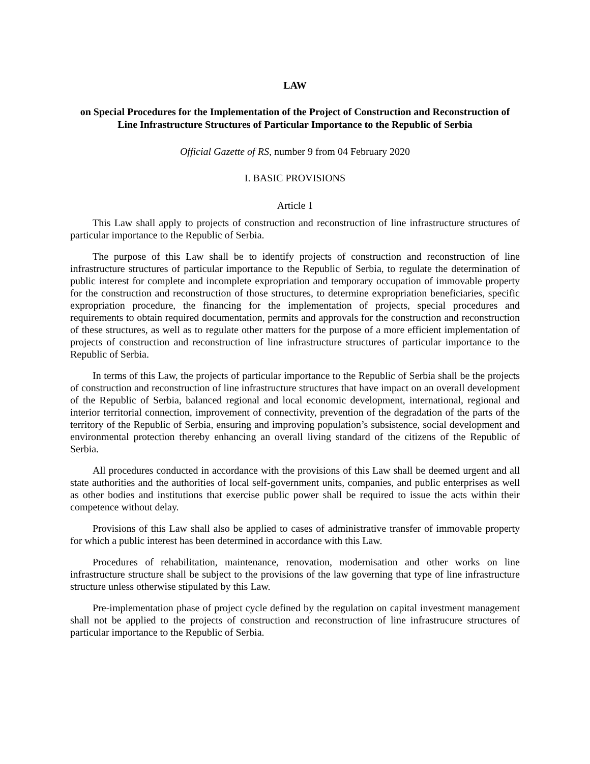LAW
on Special Procedures for the Implementation of the Project of Construction and Reconstruction of Line Infrastructure Structures of Particular Importance to the Republic of Serbia
Official Gazette of RS, number 9 from 04 February 2020
I. BASIC PROVISIONS
Article 1
This Law shall apply to projects of construction and reconstruction of line infrastructure structures of particular importance to the Republic of Serbia.
The purpose of this Law shall be to identify projects of construction and reconstruction of line infrastructure structures of particular importance to the Republic of Serbia, to regulate the determination of public interest for complete and incomplete expropriation and temporary occupation of immovable property for the construction and reconstruction of those structures, to determine expropriation beneficiaries, specific expropriation procedure, the financing for the implementation of projects, special procedures and requirements to obtain required documentation, permits and approvals for the construction and reconstruction of these structures, as well as to regulate other matters for the purpose of a more efficient implementation of projects of construction and reconstruction of line infrastructure structures of particular importance to the Republic of Serbia.
In terms of this Law, the projects of particular importance to the Republic of Serbia shall be the projects of construction and reconstruction of line infrastructure structures that have impact on an overall development of the Republic of Serbia, balanced regional and local economic development, international, regional and interior territorial connection, improvement of connectivity, prevention of the degradation of the parts of the territory of the Republic of Serbia, ensuring and improving population’s subsistence, social development and environmental protection thereby enhancing an overall living standard of the citizens of the Republic of Serbia.
All procedures conducted in accordance with the provisions of this Law shall be deemed urgent and all state authorities and the authorities of local self-government units, companies, and public enterprises as well as other bodies and institutions that exercise public power shall be required to issue the acts within their competence without delay.
Provisions of this Law shall also be applied to cases of administrative transfer of immovable property for which a public interest has been determined in accordance with this Law.
Procedures of rehabilitation, maintenance, renovation, modernisation and other works on line infrastructure structure shall be subject to the provisions of the law governing that type of line infrastructure structure unless otherwise stipulated by this Law.
Pre-implementation phase of project cycle defined by the regulation on capital investment management shall not be applied to the projects of construction and reconstruction of line infrastrucure structures of particular importance to the Republic of Serbia.